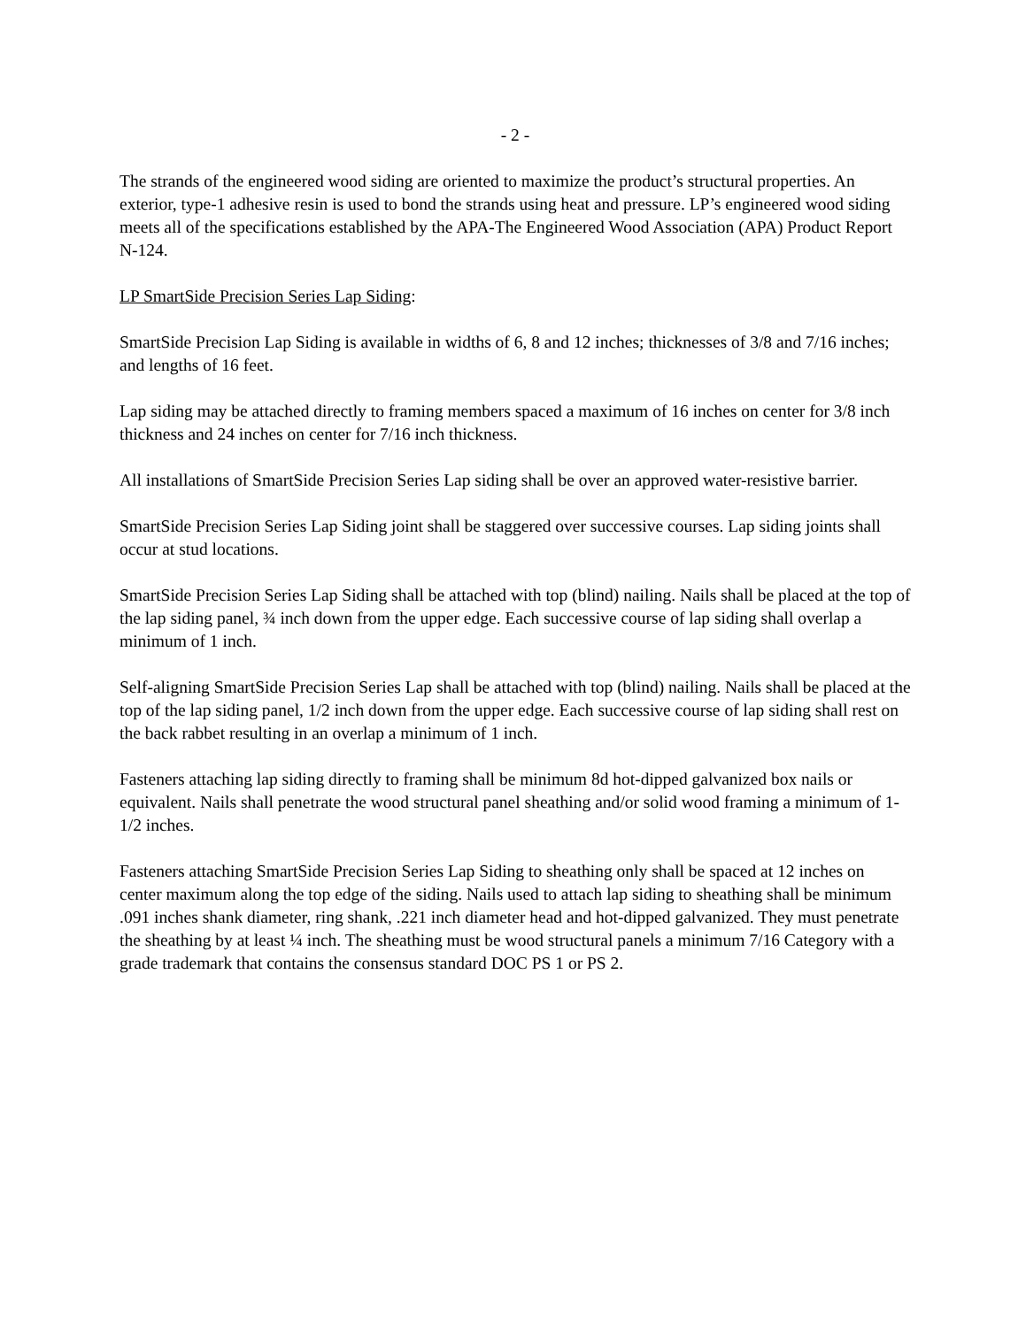- 2 -
The strands of the engineered wood siding are oriented to maximize the product’s structural properties. An exterior, type-1 adhesive resin is used to bond the strands using heat and pressure. LP’s engineered wood siding meets all of the specifications established by the APA-The Engineered Wood Association (APA) Product Report N-124.
LP SmartSide Precision Series Lap Siding:
SmartSide Precision Lap Siding is available in widths of 6, 8 and 12 inches; thicknesses of 3/8 and 7/16 inches; and lengths of 16 feet.
Lap siding may be attached directly to framing members spaced a maximum of 16 inches on center for 3/8 inch thickness and 24 inches on center for 7/16 inch thickness.
All installations of SmartSide Precision Series Lap siding shall be over an approved water-resistive barrier.
SmartSide Precision Series Lap Siding joint shall be staggered over successive courses. Lap siding joints shall occur at stud locations.
SmartSide Precision Series Lap Siding shall be attached with top (blind) nailing. Nails shall be placed at the top of the lap siding panel, ¾ inch down from the upper edge. Each successive course of lap siding shall overlap a minimum of 1 inch.
Self-aligning SmartSide Precision Series Lap shall be attached with top (blind) nailing. Nails shall be placed at the top of the lap siding panel, 1/2 inch down from the upper edge. Each successive course of lap siding shall rest on the back rabbet resulting in an overlap a minimum of 1 inch.
Fasteners attaching lap siding directly to framing shall be minimum 8d hot-dipped galvanized box nails or equivalent. Nails shall penetrate the wood structural panel sheathing and/or solid wood framing a minimum of 1-1/2 inches.
Fasteners attaching SmartSide Precision Series Lap Siding to sheathing only shall be spaced at 12 inches on center maximum along the top edge of the siding. Nails used to attach lap siding to sheathing shall be minimum .091 inches shank diameter, ring shank, .221 inch diameter head and hot-dipped galvanized. They must penetrate the sheathing by at least ¼ inch. The sheathing must be wood structural panels a minimum 7/16 Category with a grade trademark that contains the consensus standard DOC PS 1 or PS 2.